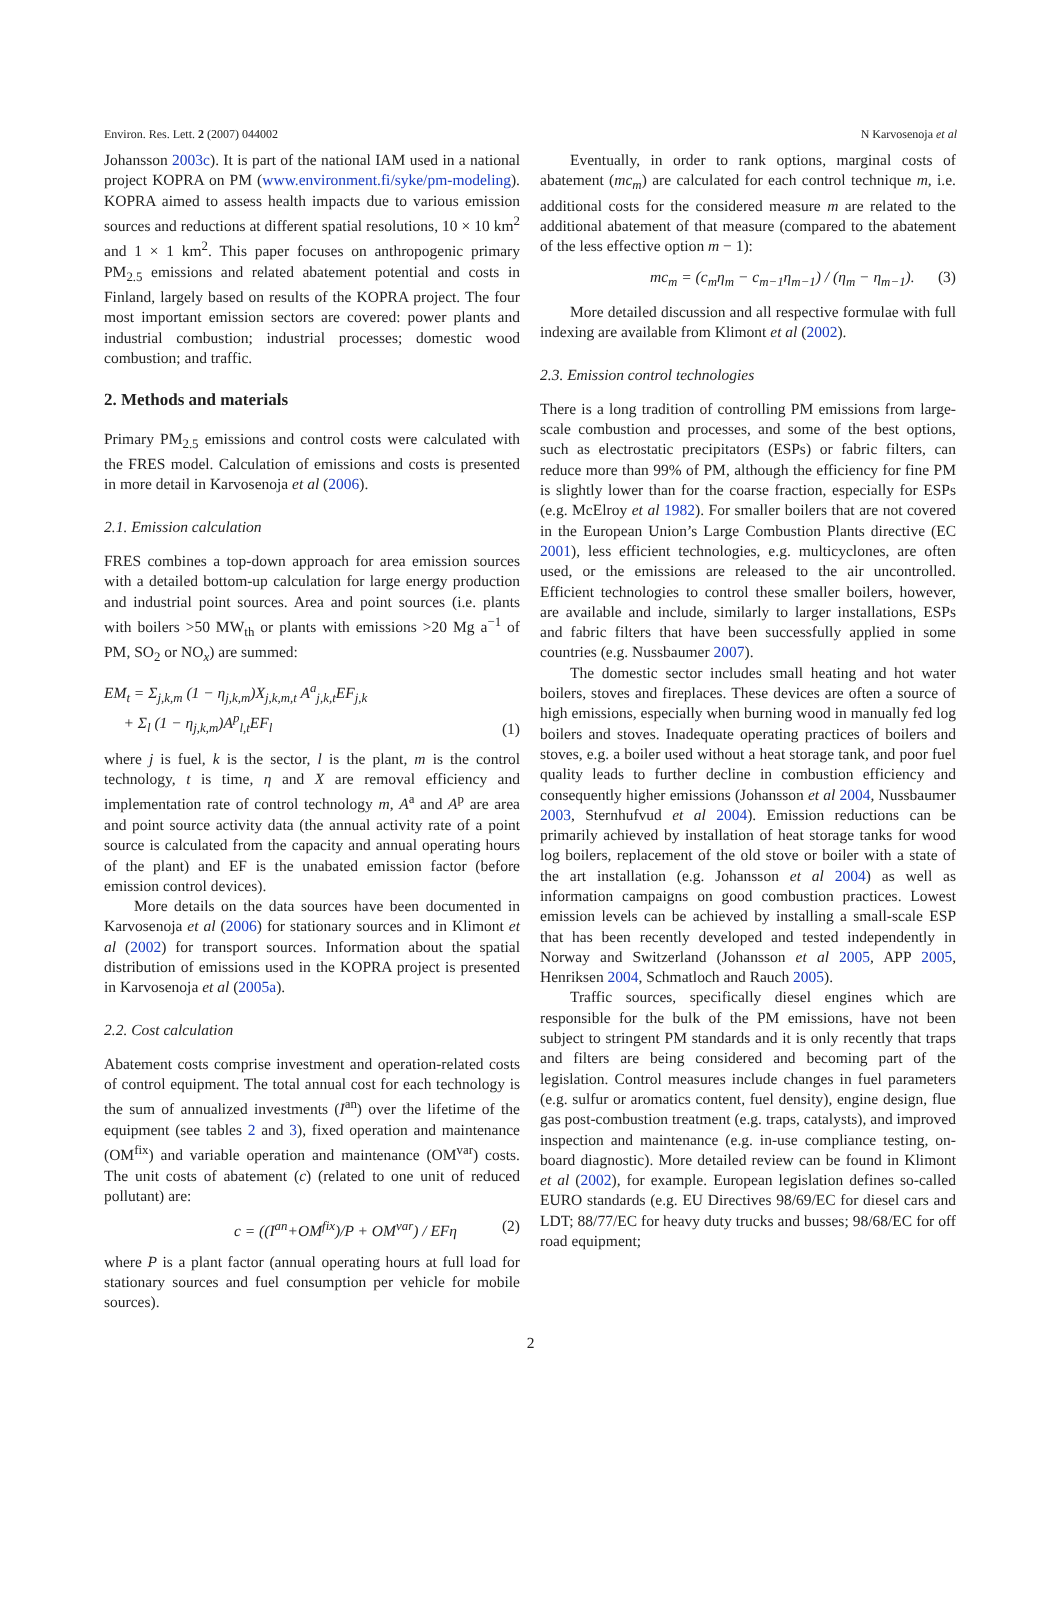Environ. Res. Lett. 2 (2007) 044002 N Karvosenoja et al
Johansson 2003c). It is part of the national IAM used in a national project KOPRA on PM (www.environment.fi/syke/pm-modeling). KOPRA aimed to assess health impacts due to various emission sources and reductions at different spatial resolutions, 10 × 10 km<sup>2</sup> and 1 × 1 km<sup>2</sup>. This paper focuses on anthropogenic primary PM<sub>2.5</sub> emissions and related abatement potential and costs in Finland, largely based on results of the KOPRA project. The four most important emission sectors are covered: power plants and industrial combustion; industrial processes; domestic wood combustion; and traffic.
2. Methods and materials
Primary PM<sub>2.5</sub> emissions and control costs were calculated with the FRES model. Calculation of emissions and costs is presented in more detail in Karvosenoja et al (2006).
2.1. Emission calculation
FRES combines a top-down approach for area emission sources with a detailed bottom-up calculation for large energy production and industrial point sources. Area and point sources (i.e. plants with boilers >50 MW<sub>th</sub> or plants with emissions >20 Mg a<sup>−1</sup> of PM, SO<sub>2</sub> or NO<sub>x</sub>) are summed:
EM<sub>t</sub> = Σ<sub>j,k,m</sub> (1 − η<sub>j,k,m</sub>)X<sub>j,k,m,t</sub> A<sup>a</sup><sub>j,k,t</sub>EF<sub>j,k</sub>
+ Σ<sub>l</sub> (1 − η<sub>j,k,m</sub>)A<sup>p</sup><sub>l,t</sub>EF<sub>l</sub> (1)
where j is fuel, k is the sector, l is the plant, m is the control technology, t is time, η and X are removal efficiency and implementation rate of control technology m, A<sup>a</sup> and A<sup>p</sup> are area and point source activity data (the annual activity rate of a point source is calculated from the capacity and annual operating hours of the plant) and EF is the unabated emission factor (before emission control devices).
More details on the data sources have been documented in Karvosenoja et al (2006) for stationary sources and in Klimont et al (2002) for transport sources. Information about the spatial distribution of emissions used in the KOPRA project is presented in Karvosenoja et al (2005a).
2.2. Cost calculation
Abatement costs comprise investment and operation-related costs of control equipment. The total annual cost for each technology is the sum of annualized investments (I<sup>an</sup>) over the lifetime of the equipment (see tables 2 and 3), fixed operation and maintenance (OM<sup>fix</sup>) and variable operation and maintenance (OM<sup>var</sup>) costs. The unit costs of abatement (c) (related to one unit of reduced pollutant) are:
c = ((I<sup>an</sup>+OM<sup>fix</sup>)/P + OM<sup>var</sup>) / EFη (2)
where P is a plant factor (annual operating hours at full load for stationary sources and fuel consumption per vehicle for mobile sources).
Eventually, in order to rank options, marginal costs of abatement (mc<sub>m</sub>) are calculated for each control technique m, i.e. additional costs for the considered measure m are related to the additional abatement of that measure (compared to the abatement of the less effective option m − 1):
mc<sub>m</sub> = (c<sub>m</sub>η<sub>m</sub> − c<sub>m−1</sub>η<sub>m−1</sub>) / (η<sub>m</sub> − η<sub>m−1</sub>). (3)
More detailed discussion and all respective formulae with full indexing are available from Klimont et al (2002).
2.3. Emission control technologies
There is a long tradition of controlling PM emissions from large-scale combustion and processes, and some of the best options, such as electrostatic precipitators (ESPs) or fabric filters, can reduce more than 99% of PM, although the efficiency for fine PM is slightly lower than for the coarse fraction, especially for ESPs (e.g. McElroy et al 1982). For smaller boilers that are not covered in the European Union’s Large Combustion Plants directive (EC 2001), less efficient technologies, e.g. multicyclones, are often used, or the emissions are released to the air uncontrolled. Efficient technologies to control these smaller boilers, however, are available and include, similarly to larger installations, ESPs and fabric filters that have been successfully applied in some countries (e.g. Nussbaumer 2007).
The domestic sector includes small heating and hot water boilers, stoves and fireplaces. These devices are often a source of high emissions, especially when burning wood in manually fed log boilers and stoves. Inadequate operating practices of boilers and stoves, e.g. a boiler used without a heat storage tank, and poor fuel quality leads to further decline in combustion efficiency and consequently higher emissions (Johansson et al 2004, Nussbaumer 2003, Sternhufvud et al 2004). Emission reductions can be primarily achieved by installation of heat storage tanks for wood log boilers, replacement of the old stove or boiler with a state of the art installation (e.g. Johansson et al 2004) as well as information campaigns on good combustion practices. Lowest emission levels can be achieved by installing a small-scale ESP that has been recently developed and tested independently in Norway and Switzerland (Johansson et al 2005, APP 2005, Henriksen 2004, Schmatloch and Rauch 2005).
Traffic sources, specifically diesel engines which are responsible for the bulk of the PM emissions, have not been subject to stringent PM standards and it is only recently that traps and filters are being considered and becoming part of the legislation. Control measures include changes in fuel parameters (e.g. sulfur or aromatics content, fuel density), engine design, flue gas post-combustion treatment (e.g. traps, catalysts), and improved inspection and maintenance (e.g. in-use compliance testing, on-board diagnostic). More detailed review can be found in Klimont et al (2002), for example. European legislation defines so-called EURO standards (e.g. EU Directives 98/69/EC for diesel cars and LDT; 88/77/EC for heavy duty trucks and busses; 98/68/EC for off road equipment;
2